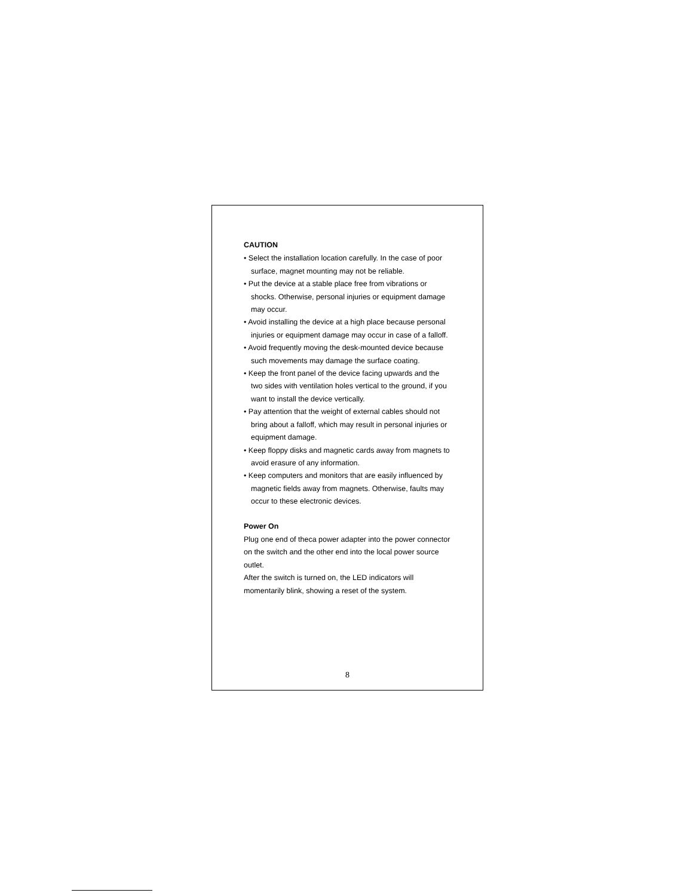CAUTION
• Select the installation location carefully. In the case of poor surface, magnet mounting may not be reliable.
• Put the device at a stable place free from vibrations or shocks. Otherwise, personal injuries or equipment damage may occur.
• Avoid installing the device at a high place because personal injuries or equipment damage may occur in case of a falloff.
• Avoid frequently moving the desk-mounted device because such movements may damage the surface coating.
• Keep the front panel of the device facing upwards and the two sides with ventilation holes vertical to the ground, if you want to install the device vertically.
• Pay attention that the weight of external cables should not bring about a falloff, which may result in personal injuries or equipment damage.
• Keep floppy disks and magnetic cards away from magnets to avoid erasure of any information.
• Keep computers and monitors that are easily influenced by magnetic fields away from magnets. Otherwise, faults may occur to these electronic devices.
Power On
Plug one end of theca power adapter into the power connector on the switch and the other end into the local power source outlet.
After the switch is turned on, the LED indicators will momentarily blink, showing a reset of the system.
8